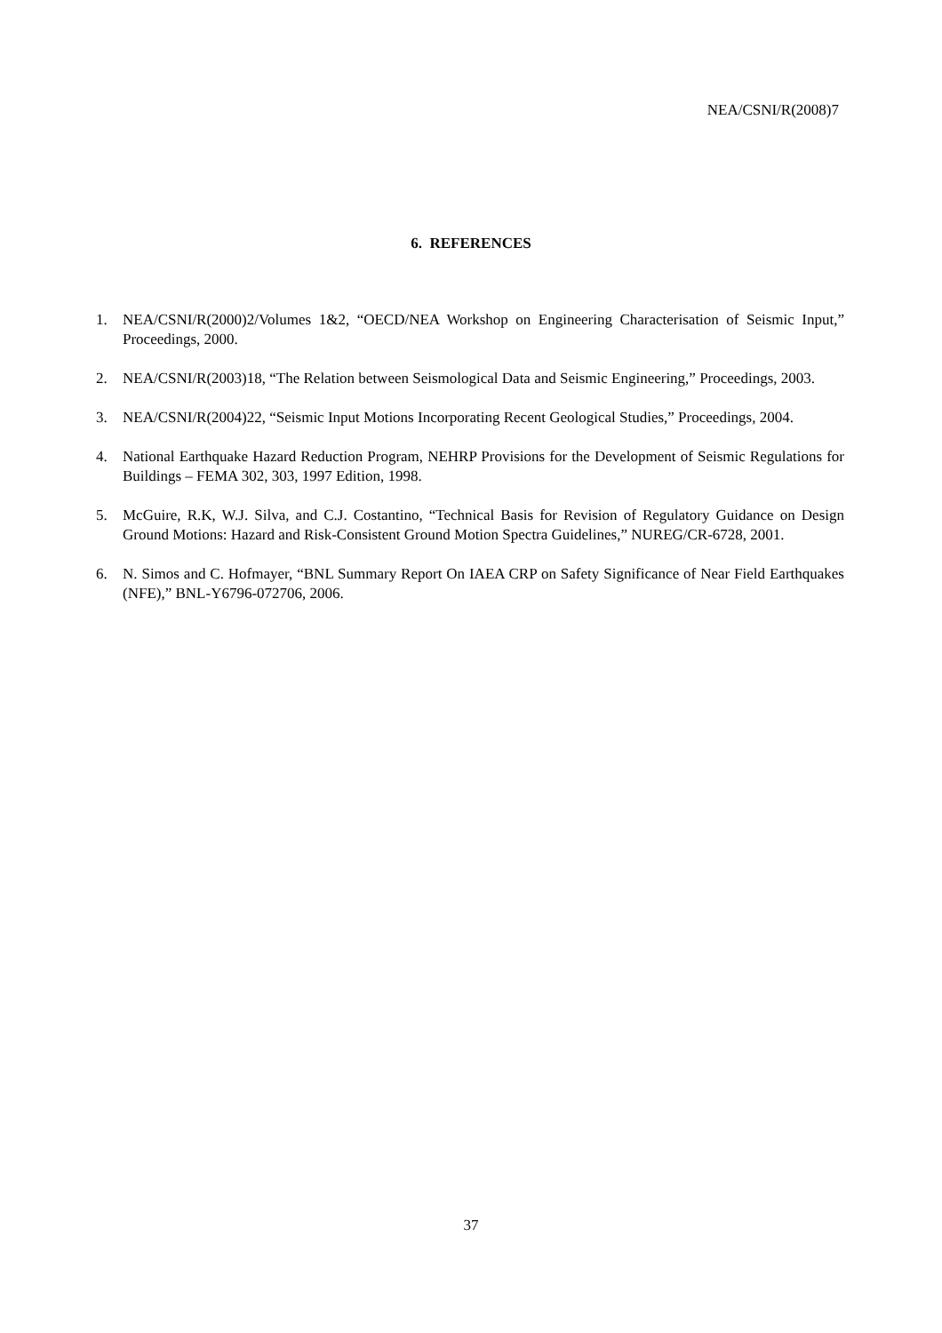NEA/CSNI/R(2008)7
6. REFERENCES
1. NEA/CSNI/R(2000)2/Volumes 1&2, “OECD/NEA Workshop on Engineering Characterisation of Seismic Input,” Proceedings, 2000.
2. NEA/CSNI/R(2003)18, “The Relation between Seismological Data and Seismic Engineering,” Proceedings, 2003.
3. NEA/CSNI/R(2004)22, “Seismic Input Motions Incorporating Recent Geological Studies,” Proceedings, 2004.
4. National Earthquake Hazard Reduction Program, NEHRP Provisions for the Development of Seismic Regulations for Buildings – FEMA 302, 303, 1997 Edition, 1998.
5. McGuire, R.K, W.J. Silva, and C.J. Costantino, “Technical Basis for Revision of Regulatory Guidance on Design Ground Motions: Hazard and Risk-Consistent Ground Motion Spectra Guidelines,” NUREG/CR-6728, 2001.
6. N. Simos and C. Hofmayer, “BNL Summary Report On IAEA CRP on Safety Significance of Near Field Earthquakes (NFE),” BNL-Y6796-072706, 2006.
37